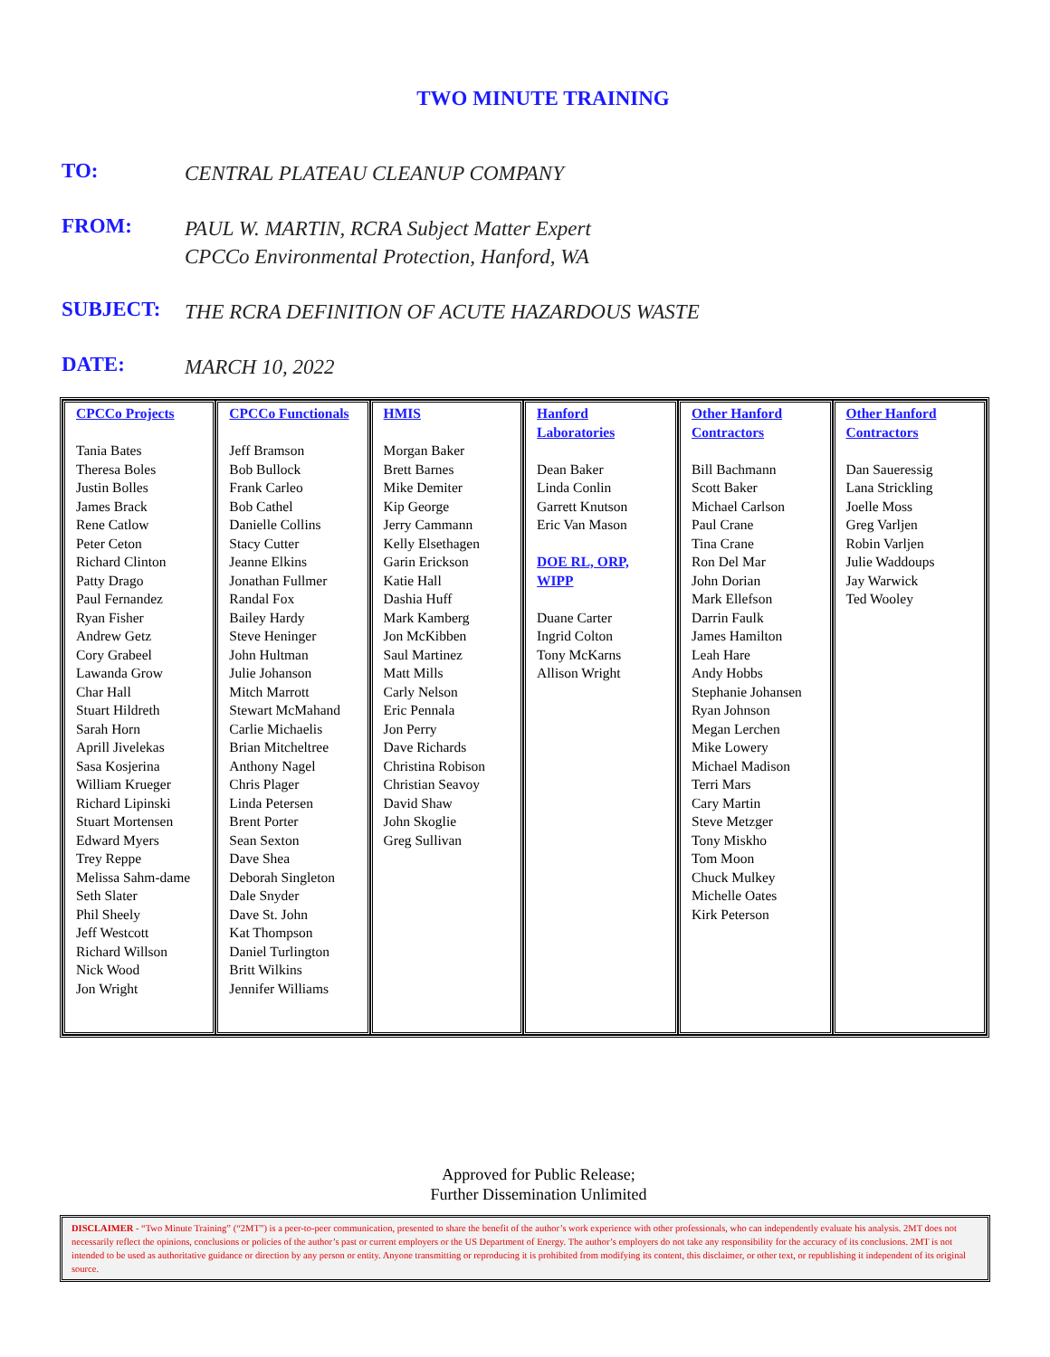TWO MINUTE TRAINING
TO:
CENTRAL PLATEAU CLEANUP COMPANY
FROM:
PAUL W. MARTIN, RCRA Subject Matter Expert
CPCCo Environmental Protection, Hanford, WA
SUBJECT:
THE RCRA DEFINITION OF ACUTE HAZARDOUS WASTE
DATE:
MARCH 10, 2022
| CPCCo Projects Tania Bates Theresa Boles Justin Bolles James Brack Rene Catlow Peter Ceton Richard Clinton Patty Drago Paul Fernandez Ryan Fisher Andrew Getz Cory Grabeel Lawanda Grow Char Hall Stuart Hildreth Sarah Horn Aprill Jivelekas Sasa Kosjerina William Krueger Richard Lipinski Stuart Mortensen Edward Myers Trey Reppe Melissa Sahm-dame Seth Slater Phil Sheely Jeff Westcott Richard Willson Nick Wood Jon Wright | CPCCo Functionals Jeff Bramson Bob Bullock Frank Carleo Bob Cathel Danielle Collins Stacy Cutter Jeanne Elkins Jonathan Fullmer Randal Fox Bailey Hardy Steve Heninger John Hultman Julie Johanson Mitch Marrott Stewart McMahand Carlie Michaelis Brian Mitcheltree Anthony Nagel Chris Plager Linda Petersen Brent Porter Sean Sexton Dave Shea Deborah Singleton Dale Snyder Dave St. John Kat Thompson Daniel Turlington Britt Wilkins Jennifer Williams | HMIS Morgan Baker Brett Barnes Mike Demiter Kip George Jerry Cammann Kelly Elsethagen Garin Erickson Katie Hall Dashia Huff Mark Kamberg Jon McKibben Saul Martinez Matt Mills Carly Nelson Eric Pennala Jon Perry Dave Richards Christina Robison Christian Seavoy David Shaw John Skoglie Greg Sullivan | Hanford Laboratories Dean Baker Linda Conlin Garrett Knutson Eric Van Mason DOE RL, ORP, WIPP Duane Carter Ingrid Colton Tony McKarns Allison Wright | Other Hanford Contractors Bill Bachmann Scott Baker Michael Carlson Paul Crane Tina Crane Ron Del Mar John Dorian Mark Ellefson Darrin Faulk James Hamilton Leah Hare Andy Hobbs Stephanie Johansen Ryan Johnson Megan Lerchen Mike Lowery Michael Madison Terri Mars Cary Martin Steve Metzger Tony Miskho Tom Moon Chuck Mulkey Michelle Oates Kirk Peterson | Other Hanford Contractors Dan Saueressig Lana Strickling Joelle Moss Greg Varljen Robin Varljen Julie Waddoups Jay Warwick Ted Wooley |
Approved for Public Release;
Further Dissemination Unlimited
DISCLAIMER - “Two Minute Training” (“2MT”) is a peer-to-peer communication, presented to share the benefit of the author’s work experience with other professionals, who can independently evaluate his analysis. 2MT does not necessarily reflect the opinions, conclusions or policies of the author’s past or current employers or the US Department of Energy. The author’s employers do not take any responsibility for the accuracy of its conclusions. 2MT is not intended to be used as authoritative guidance or direction by any person or entity. Anyone transmitting or reproducing it is prohibited from modifying its content, this disclaimer, or other text, or republishing it independent of its original source.